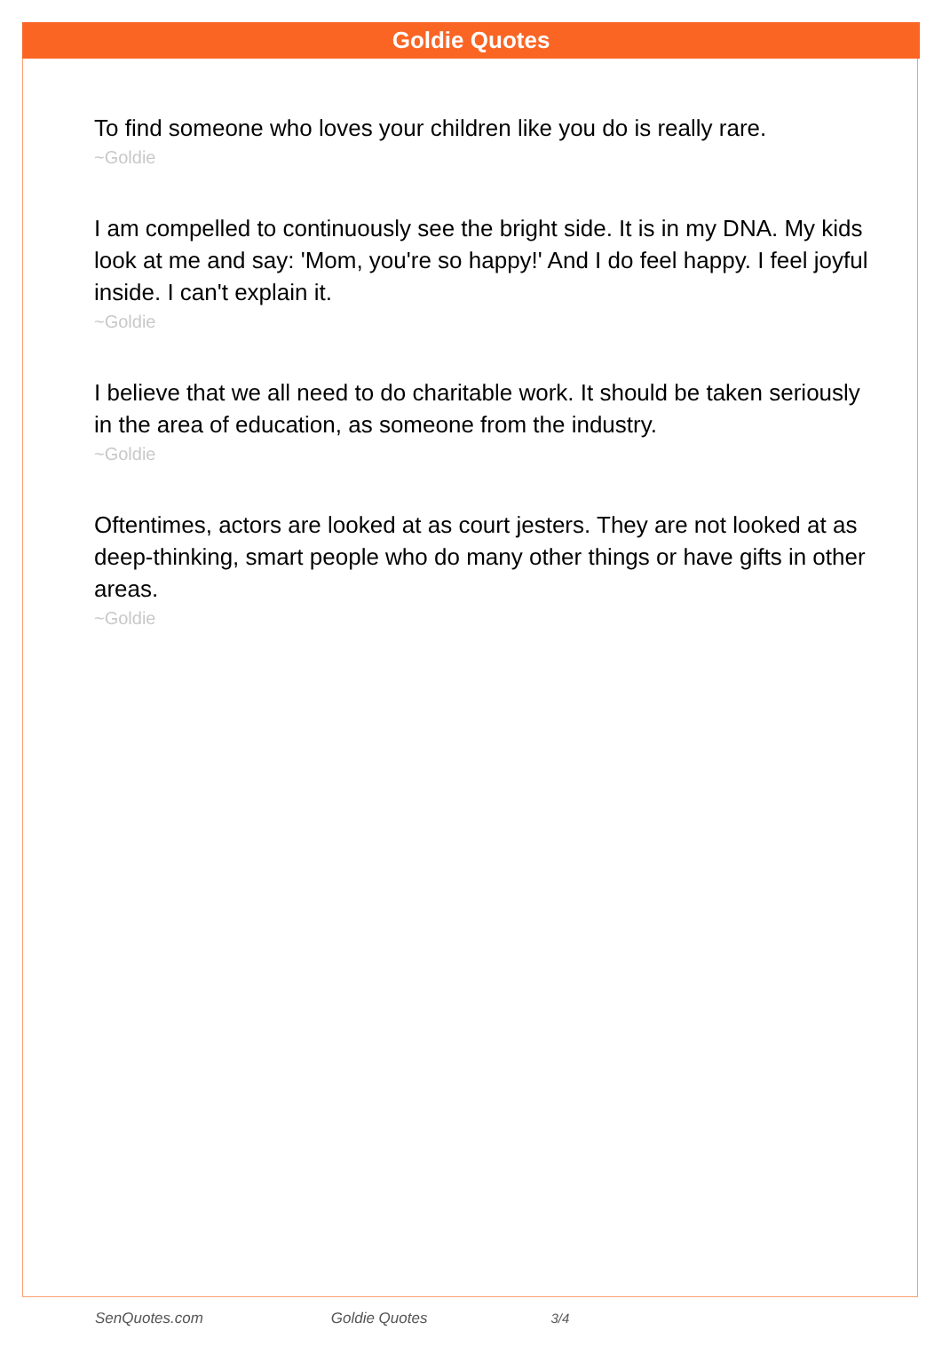Goldie Quotes
To find someone who loves your children like you do is really rare.
~Goldie
I am compelled to continuously see the bright side. It is in my DNA. My kids look at me and say: 'Mom, you're so happy!' And I do feel happy. I feel joyful inside. I can't explain it.
~Goldie
I believe that we all need to do charitable work. It should be taken seriously in the area of education, as someone from the industry.
~Goldie
Oftentimes, actors are looked at as court jesters. They are not looked at as deep-thinking, smart people who do many other things or have gifts in other areas.
~Goldie
SenQuotes.com Goldie Quotes 3/4